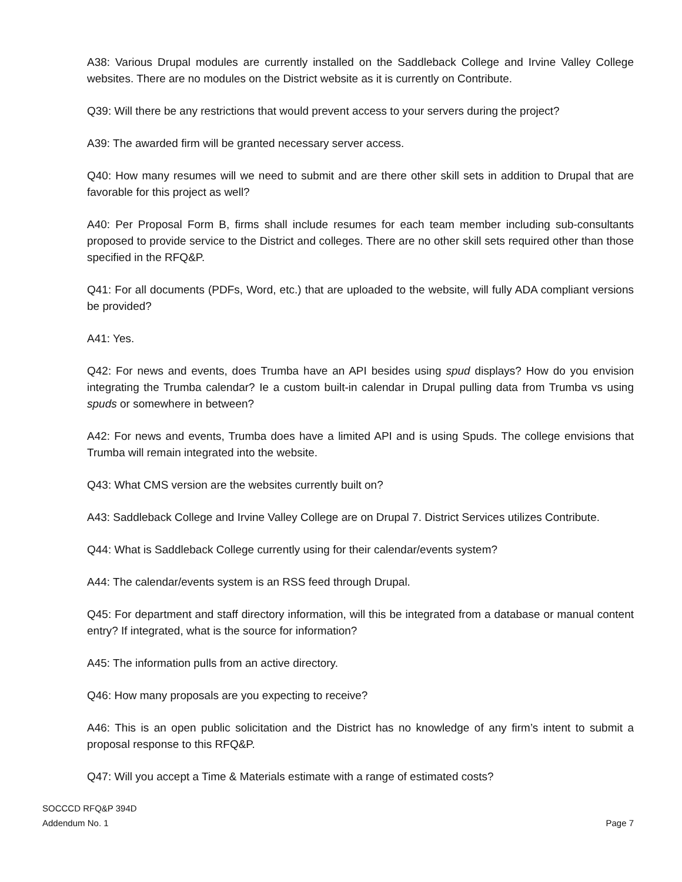A38: Various Drupal modules are currently installed on the Saddleback College and Irvine Valley College websites. There are no modules on the District website as it is currently on Contribute.
Q39: Will there be any restrictions that would prevent access to your servers during the project?
A39: The awarded firm will be granted necessary server access.
Q40: How many resumes will we need to submit and are there other skill sets in addition to Drupal that are favorable for this project as well?
A40: Per Proposal Form B, firms shall include resumes for each team member including sub-consultants proposed to provide service to the District and colleges. There are no other skill sets required other than those specified in the RFQ&P.
Q41: For all documents (PDFs, Word, etc.) that are uploaded to the website, will fully ADA compliant versions be provided?
A41: Yes.
Q42: For news and events, does Trumba have an API besides using spud displays? How do you envision integrating the Trumba calendar? Ie a custom built-in calendar in Drupal pulling data from Trumba vs using spuds or somewhere in between?
A42: For news and events, Trumba does have a limited API and is using Spuds. The college envisions that Trumba will remain integrated into the website.
Q43: What CMS version are the websites currently built on?
A43: Saddleback College and Irvine Valley College are on Drupal 7. District Services utilizes Contribute.
Q44: What is Saddleback College currently using for their calendar/events system?
A44: The calendar/events system is an RSS feed through Drupal.
Q45: For department and staff directory information, will this be integrated from a database or manual content entry? If integrated, what is the source for information?
A45: The information pulls from an active directory.
Q46: How many proposals are you expecting to receive?
A46: This is an open public solicitation and the District has no knowledge of any firm’s intent to submit a proposal response to this RFQ&P.
Q47: Will you accept a Time & Materials estimate with a range of estimated costs?
SOCCCD RFQ&P 394D
Addendum No. 1
Page 7